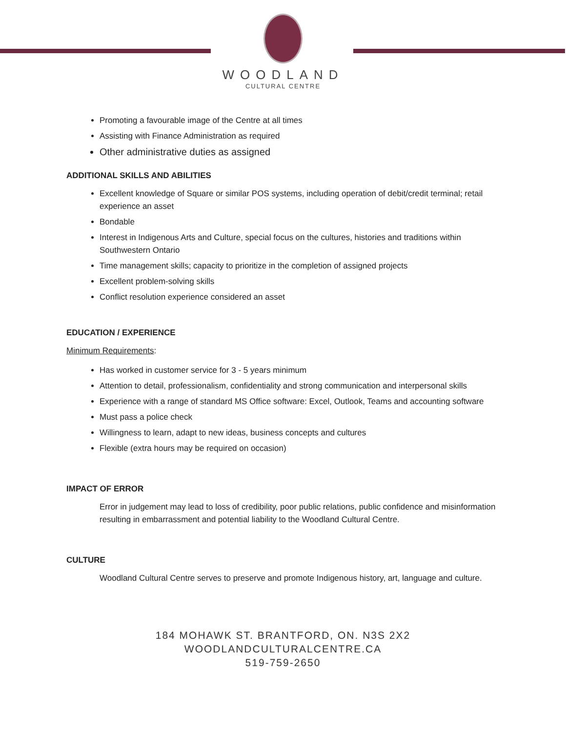WOODLAND
CULTURAL CENTRE
Promoting a favourable image of the Centre at all times
Assisting with Finance Administration as required
Other administrative duties as assigned
ADDITIONAL SKILLS AND ABILITIES
Excellent knowledge of Square or similar POS systems, including operation of debit/credit terminal; retail experience an asset
Bondable
Interest in Indigenous Arts and Culture, special focus on the cultures, histories and traditions within Southwestern Ontario
Time management skills; capacity to prioritize in the completion of assigned projects
Excellent problem-solving skills
Conflict resolution experience considered an asset
EDUCATION / EXPERIENCE
Minimum Requirements:
Has worked in customer service for 3 - 5 years minimum
Attention to detail, professionalism, confidentiality and strong communication and interpersonal skills
Experience with a range of standard MS Office software: Excel, Outlook, Teams and accounting software
Must pass a police check
Willingness to learn, adapt to new ideas, business concepts and cultures
Flexible (extra hours may be required on occasion)
IMPACT OF ERROR
Error in judgement may lead to loss of credibility, poor public relations, public confidence and misinformation resulting in embarrassment and potential liability to the Woodland Cultural Centre.
CULTURE
Woodland Cultural Centre serves to preserve and promote Indigenous history, art, language and culture.
184 MOHAWK ST. BRANTFORD, ON. N3S 2X2
WOODLANDCULTURALCENTRE.CA
519-759-2650